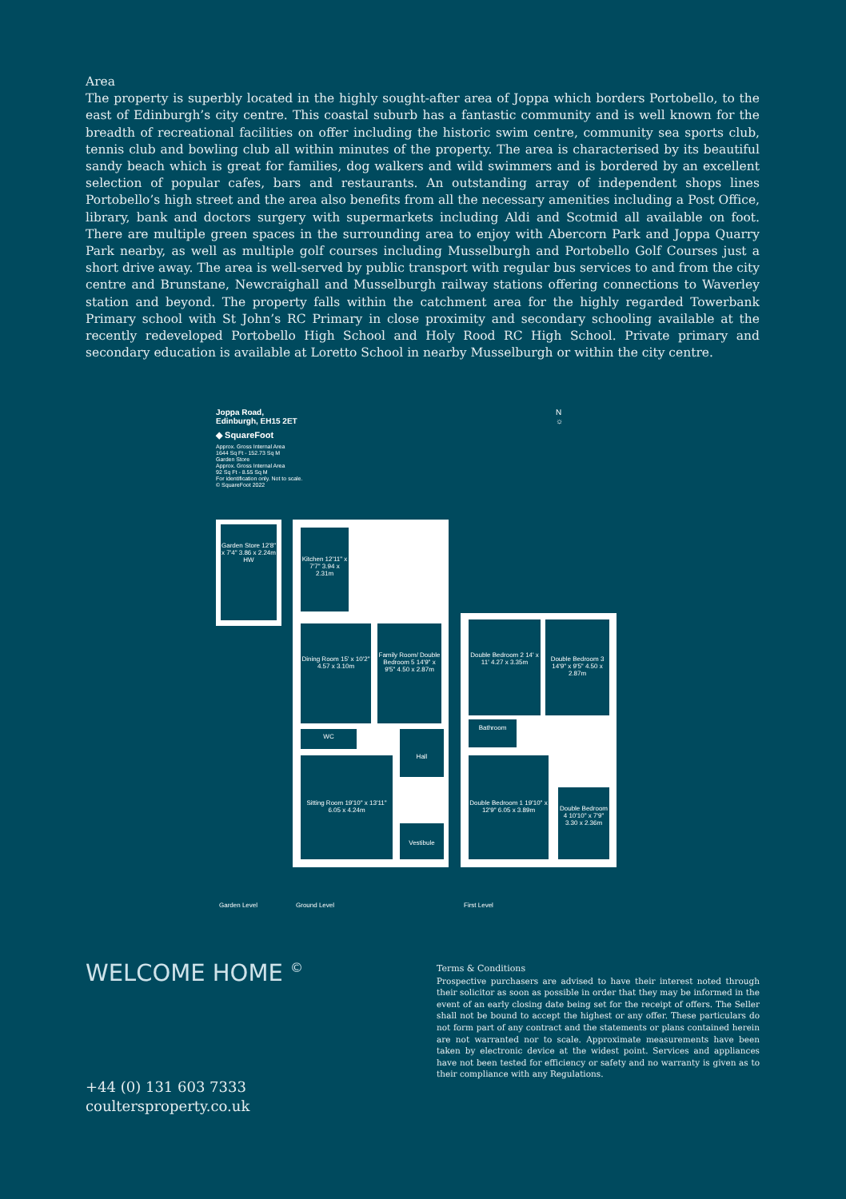Area
The property is superbly located in the highly sought-after area of Joppa which borders Portobello, to the east of Edinburgh’s city centre. This coastal suburb has a fantastic community and is well known for the breadth of recreational facilities on offer including the historic swim centre, community sea sports club, tennis club and bowling club all within minutes of the property. The area is characterised by its beautiful sandy beach which is great for families, dog walkers and wild swimmers and is bordered by an excellent selection of popular cafes, bars and restaurants. An outstanding array of independent shops lines Portobello’s high street and the area also benefits from all the necessary amenities including a Post Office, library, bank and doctors surgery with supermarkets including Aldi and Scotmid all available on foot. There are multiple green spaces in the surrounding area to enjoy with Abercorn Park and Joppa Quarry Park nearby, as well as multiple golf courses including Musselburgh and Portobello Golf Courses just a short drive away. The area is well-served by public transport with regular bus services to and from the city centre and Brunstane, Newcraighall and Musselburgh railway stations offering connections to Waverley station and beyond. The property falls within the catchment area for the highly regarded Towerbank Primary school with St John’s RC Primary in close proximity and secondary schooling available at the recently redeveloped Portobello High School and Holy Rood RC High School. Private primary and secondary education is available at Loretto School in nearby Musselburgh or within the city centre.
Joppa Road,
Edinburgh, EH15 2ET
◆ SquareFoot
Approx. Gross Internal Area
1644 Sq Ft - 152.73 Sq M
Garden Store
Approx. Gross Internal Area
92 Sq Ft - 8.55 Sq M
For identification only. Not to scale.
© SquareFoot 2022
N
☼
Garden Store 12'8" x 7'4" 3.86 x 2.24m HW
Kitchen 12'11" x 7'7" 3.94 x 2.31m
Dining Room 15' x 10'2" 4.57 x 3.10m
Family Room/ Double Bedroom 5 14'9" x 9'5" 4.50 x 2.87m
WC
Sitting Room 19'10" x 13'11" 6.05 x 4.24m
Hall
Vestibule
Double Bedroom 2 14' x 11' 4.27 x 3.35m
Double Bedroom 3 14'9" x 9'5" 4.50 x 2.87m
Bathroom
Double Bedroom 1 19'10" x 12'9" 6.05 x 3.89m
Double Bedroom 4 10'10" x 7'9" 3.30 x 2.36m
Garden Level Ground Level First Level
WELCOME HOME <sup>©</sup>
Terms & Conditions
Prospective purchasers are advised to have their interest noted through their solicitor as soon as possible in order that they may be informed in the event of an early closing date being set for the receipt of offers. The Seller shall not be bound to accept the highest or any offer. These particulars do not form part of any contract and the statements or plans contained herein are not warranted nor to scale. Approximate measurements have been taken by electronic device at the widest point. Services and appliances have not been tested for efficiency or safety and no warranty is given as to their compliance with any Regulations.
+44 (0) 131 603 7333
coultersproperty.co.uk